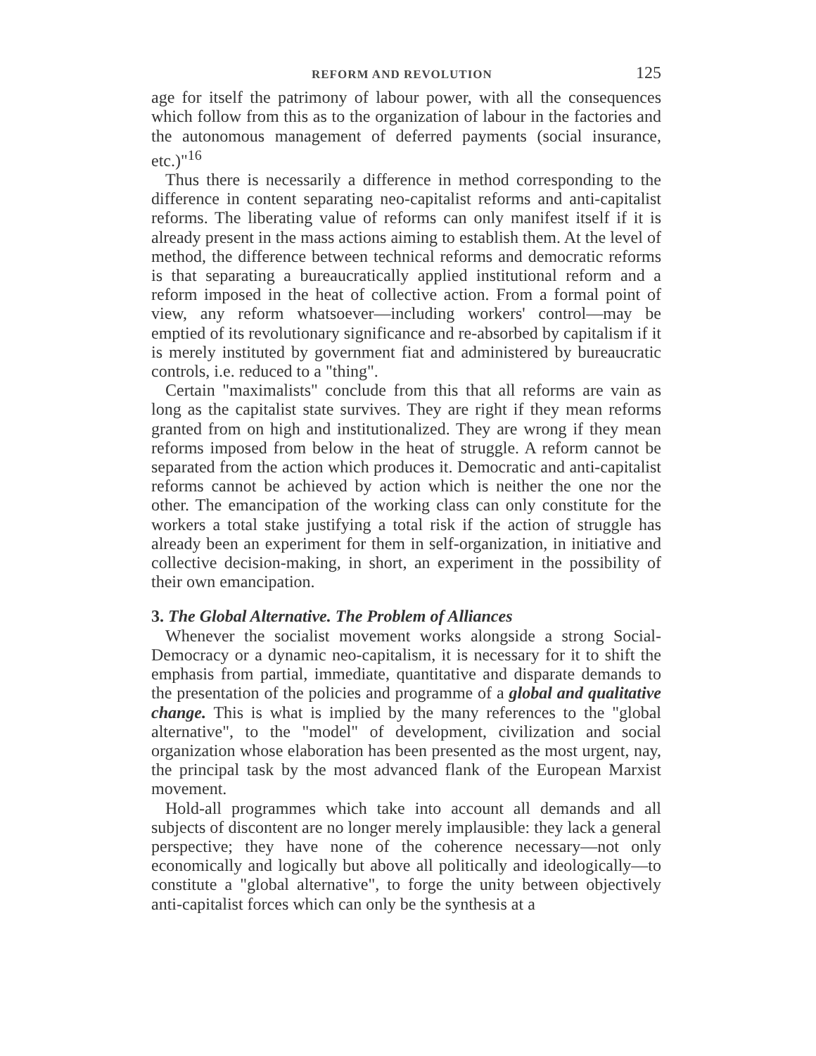REFORM AND REVOLUTION 125
age for itself the patrimony of labour power, with all the consequences which follow from this as to the organization of labour in the factories and the autonomous management of deferred payments (social insurance, etc.)"<sup>16</sup>
Thus there is necessarily a difference in method corresponding to the difference in content separating neo-capitalist reforms and anti-capitalist reforms. The liberating value of reforms can only manifest itself if it is already present in the mass actions aiming to establish them. At the level of method, the difference between technical reforms and democratic reforms is that separating a bureaucratically applied institutional reform and a reform imposed in the heat of collective action. From a formal point of view, any reform whatsoever—including workers' control—may be emptied of its revolutionary significance and re-absorbed by capitalism if it is merely instituted by government fiat and administered by bureaucratic controls, i.e. reduced to a "thing".
Certain "maximalists" conclude from this that all reforms are vain as long as the capitalist state survives. They are right if they mean reforms granted from on high and institutionalized. They are wrong if they mean reforms imposed from below in the heat of struggle. A reform cannot be separated from the action which produces it. Democratic and anti-capitalist reforms cannot be achieved by action which is neither the one nor the other. The emancipation of the working class can only constitute for the workers a total stake justifying a total risk if the action of struggle has already been an experiment for them in self-organization, in initiative and collective decision-making, in short, an experiment in the possibility of their own emancipation.
3. The Global Alternative. The Problem of Alliances
Whenever the socialist movement works alongside a strong Social-Democracy or a dynamic neo-capitalism, it is necessary for it to shift the emphasis from partial, immediate, quantitative and disparate demands to the presentation of the policies and programme of a global and qualitative change. This is what is implied by the many references to the "global alternative", to the "model" of development, civilization and social organization whose elaboration has been presented as the most urgent, nay, the principal task by the most advanced flank of the European Marxist movement.
Hold-all programmes which take into account all demands and all subjects of discontent are no longer merely implausible: they lack a general perspective; they have none of the coherence necessary—not only economically and logically but above all politically and ideologically—to constitute a "global alternative", to forge the unity between objectively anti-capitalist forces which can only be the synthesis at a